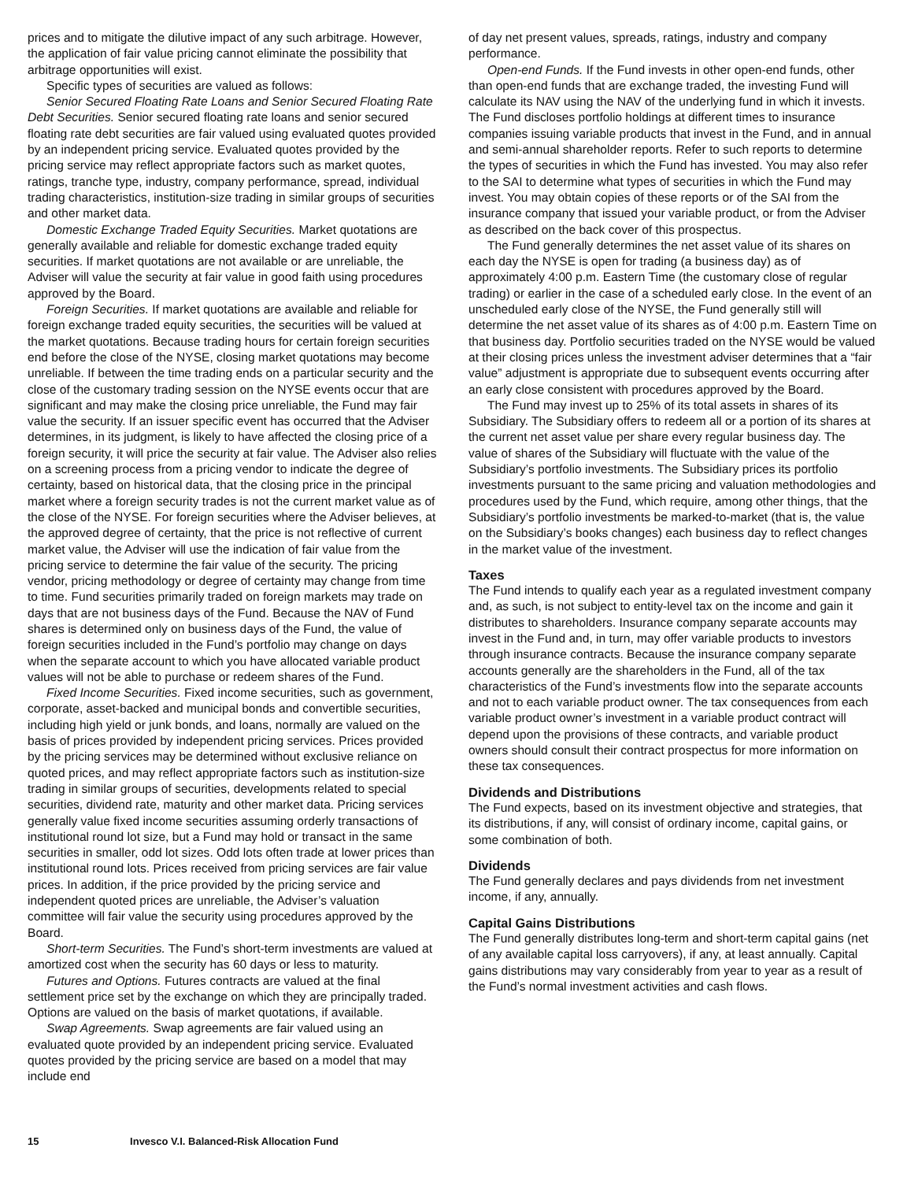prices and to mitigate the dilutive impact of any such arbitrage. However, the application of fair value pricing cannot eliminate the possibility that arbitrage opportunities will exist.
Specific types of securities are valued as follows:
Senior Secured Floating Rate Loans and Senior Secured Floating Rate Debt Securities. Senior secured floating rate loans and senior secured floating rate debt securities are fair valued using evaluated quotes provided by an independent pricing service. Evaluated quotes provided by the pricing service may reflect appropriate factors such as market quotes, ratings, tranche type, industry, company performance, spread, individual trading characteristics, institution-size trading in similar groups of securities and other market data.
Domestic Exchange Traded Equity Securities. Market quotations are generally available and reliable for domestic exchange traded equity securities. If market quotations are not available or are unreliable, the Adviser will value the security at fair value in good faith using procedures approved by the Board.
Foreign Securities. If market quotations are available and reliable for foreign exchange traded equity securities, the securities will be valued at the market quotations. Because trading hours for certain foreign securities end before the close of the NYSE, closing market quotations may become unreliable. If between the time trading ends on a particular security and the close of the customary trading session on the NYSE events occur that are significant and may make the closing price unreliable, the Fund may fair value the security. If an issuer specific event has occurred that the Adviser determines, in its judgment, is likely to have affected the closing price of a foreign security, it will price the security at fair value. The Adviser also relies on a screening process from a pricing vendor to indicate the degree of certainty, based on historical data, that the closing price in the principal market where a foreign security trades is not the current market value as of the close of the NYSE. For foreign securities where the Adviser believes, at the approved degree of certainty, that the price is not reflective of current market value, the Adviser will use the indication of fair value from the pricing service to determine the fair value of the security. The pricing vendor, pricing methodology or degree of certainty may change from time to time. Fund securities primarily traded on foreign markets may trade on days that are not business days of the Fund. Because the NAV of Fund shares is determined only on business days of the Fund, the value of foreign securities included in the Fund’s portfolio may change on days when the separate account to which you have allocated variable product values will not be able to purchase or redeem shares of the Fund.
Fixed Income Securities. Fixed income securities, such as government, corporate, asset-backed and municipal bonds and convertible securities, including high yield or junk bonds, and loans, normally are valued on the basis of prices provided by independent pricing services. Prices provided by the pricing services may be determined without exclusive reliance on quoted prices, and may reflect appropriate factors such as institution-size trading in similar groups of securities, developments related to special securities, dividend rate, maturity and other market data. Pricing services generally value fixed income securities assuming orderly transactions of institutional round lot size, but a Fund may hold or transact in the same securities in smaller, odd lot sizes. Odd lots often trade at lower prices than institutional round lots. Prices received from pricing services are fair value prices. In addition, if the price provided by the pricing service and independent quoted prices are unreliable, the Adviser’s valuation committee will fair value the security using procedures approved by the Board.
Short-term Securities. The Fund’s short-term investments are valued at amortized cost when the security has 60 days or less to maturity.
Futures and Options. Futures contracts are valued at the final settlement price set by the exchange on which they are principally traded. Options are valued on the basis of market quotations, if available.
Swap Agreements. Swap agreements are fair valued using an evaluated quote provided by an independent pricing service. Evaluated quotes provided by the pricing service are based on a model that may include end
of day net present values, spreads, ratings, industry and company performance.
Open-end Funds. If the Fund invests in other open-end funds, other than open-end funds that are exchange traded, the investing Fund will calculate its NAV using the NAV of the underlying fund in which it invests. The Fund discloses portfolio holdings at different times to insurance companies issuing variable products that invest in the Fund, and in annual and semi-annual shareholder reports. Refer to such reports to determine the types of securities in which the Fund has invested. You may also refer to the SAI to determine what types of securities in which the Fund may invest. You may obtain copies of these reports or of the SAI from the insurance company that issued your variable product, or from the Adviser as described on the back cover of this prospectus.
The Fund generally determines the net asset value of its shares on each day the NYSE is open for trading (a business day) as of approximately 4:00 p.m. Eastern Time (the customary close of regular trading) or earlier in the case of a scheduled early close. In the event of an unscheduled early close of the NYSE, the Fund generally still will determine the net asset value of its shares as of 4:00 p.m. Eastern Time on that business day. Portfolio securities traded on the NYSE would be valued at their closing prices unless the investment adviser determines that a “fair value” adjustment is appropriate due to subsequent events occurring after an early close consistent with procedures approved by the Board.
The Fund may invest up to 25% of its total assets in shares of its Subsidiary. The Subsidiary offers to redeem all or a portion of its shares at the current net asset value per share every regular business day. The value of shares of the Subsidiary will fluctuate with the value of the Subsidiary’s portfolio investments. The Subsidiary prices its portfolio investments pursuant to the same pricing and valuation methodologies and procedures used by the Fund, which require, among other things, that the Subsidiary’s portfolio investments be marked-to-market (that is, the value on the Subsidiary’s books changes) each business day to reflect changes in the market value of the investment.
Taxes
The Fund intends to qualify each year as a regulated investment company and, as such, is not subject to entity-level tax on the income and gain it distributes to shareholders. Insurance company separate accounts may invest in the Fund and, in turn, may offer variable products to investors through insurance contracts. Because the insurance company separate accounts generally are the shareholders in the Fund, all of the tax characteristics of the Fund’s investments flow into the separate accounts and not to each variable product owner. The tax consequences from each variable product owner’s investment in a variable product contract will depend upon the provisions of these contracts, and variable product owners should consult their contract prospectus for more information on these tax consequences.
Dividends and Distributions
The Fund expects, based on its investment objective and strategies, that its distributions, if any, will consist of ordinary income, capital gains, or some combination of both.
Dividends
The Fund generally declares and pays dividends from net investment income, if any, annually.
Capital Gains Distributions
The Fund generally distributes long-term and short-term capital gains (net of any available capital loss carryovers), if any, at least annually. Capital gains distributions may vary considerably from year to year as a result of the Fund’s normal investment activities and cash flows.
15 Invesco V.I. Balanced-Risk Allocation Fund